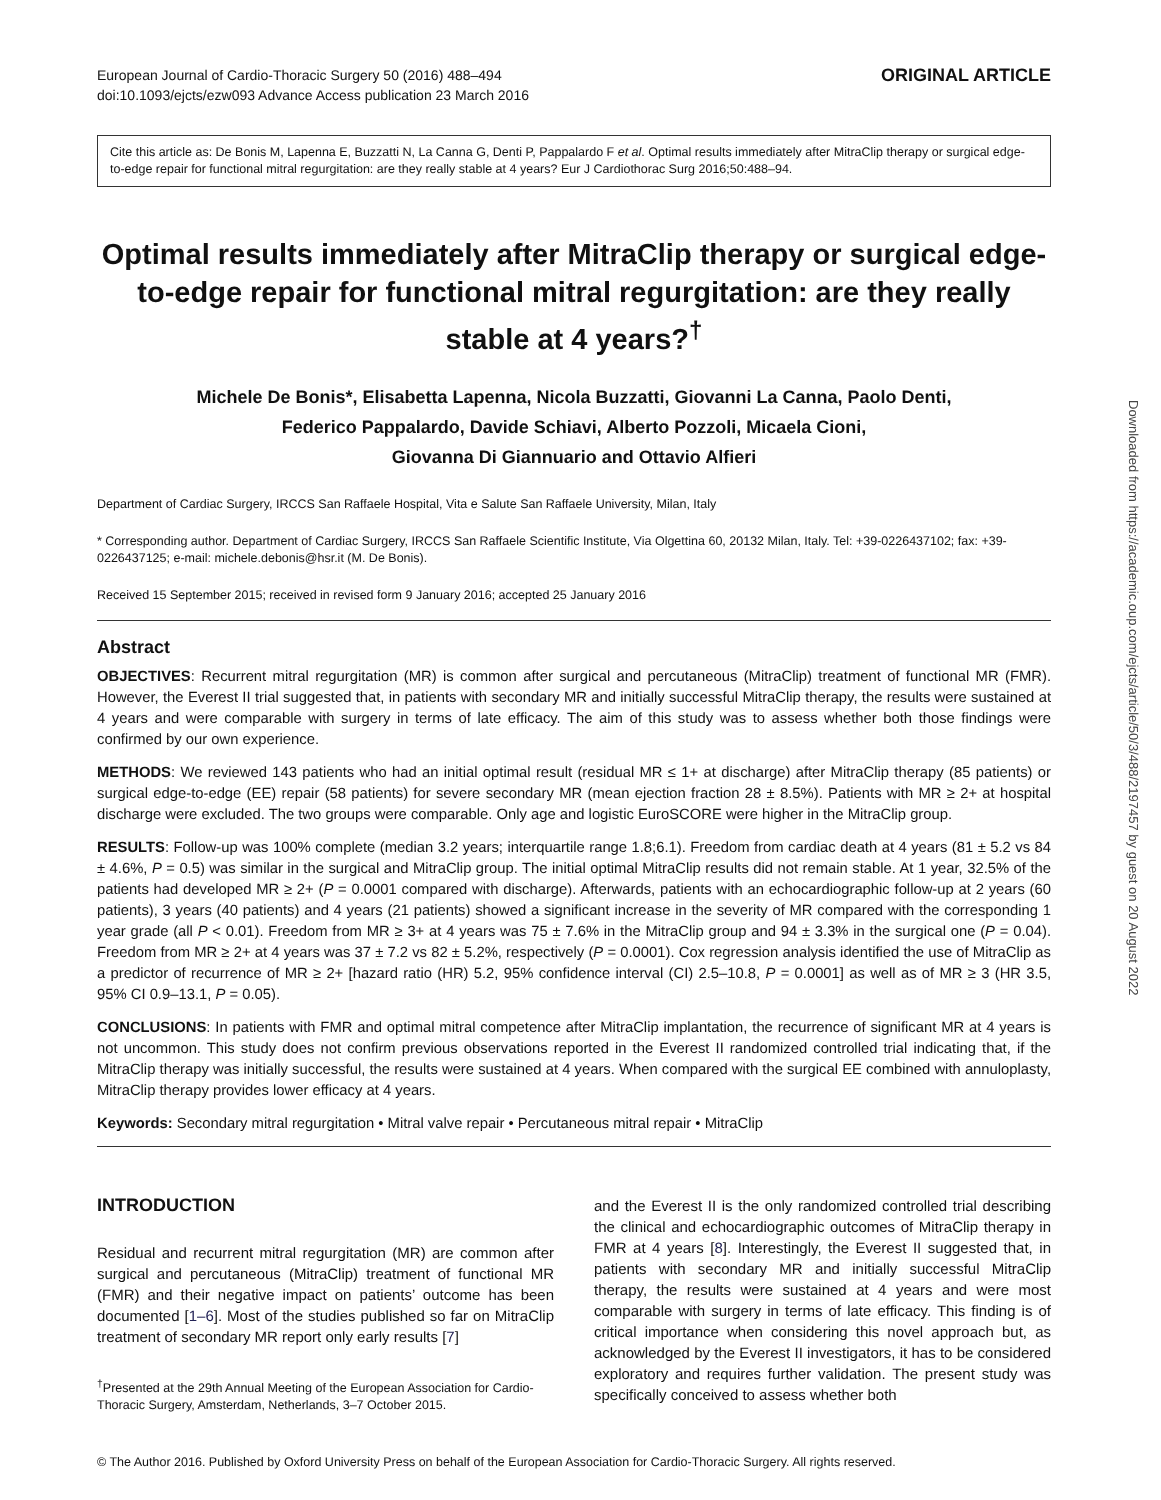European Journal of Cardio-Thoracic Surgery 50 (2016) 488–494
doi:10.1093/ejcts/ezw093 Advance Access publication 23 March 2016
ORIGINAL ARTICLE
Cite this article as: De Bonis M, Lapenna E, Buzzatti N, La Canna G, Denti P, Pappalardo F et al. Optimal results immediately after MitraClip therapy or surgical edge-to-edge repair for functional mitral regurgitation: are they really stable at 4 years? Eur J Cardiothorac Surg 2016;50:488–94.
Optimal results immediately after MitraClip therapy or surgical edge-to-edge repair for functional mitral regurgitation: are they really stable at 4 years?<sup>†</sup>
Michele De Bonis*, Elisabetta Lapenna, Nicola Buzzatti, Giovanni La Canna, Paolo Denti,
Federico Pappalardo, Davide Schiavi, Alberto Pozzoli, Micaela Cioni,
Giovanna Di Giannuario and Ottavio Alfieri
Department of Cardiac Surgery, IRCCS San Raffaele Hospital, Vita e Salute San Raffaele University, Milan, Italy
* Corresponding author. Department of Cardiac Surgery, IRCCS San Raffaele Scientific Institute, Via Olgettina 60, 20132 Milan, Italy. Tel: +39-0226437102; fax: +39-0226437125; e-mail: michele.debonis@hsr.it (M. De Bonis).
Received 15 September 2015; received in revised form 9 January 2016; accepted 25 January 2016
Abstract
OBJECTIVES: Recurrent mitral regurgitation (MR) is common after surgical and percutaneous (MitraClip) treatment of functional MR (FMR). However, the Everest II trial suggested that, in patients with secondary MR and initially successful MitraClip therapy, the results were sustained at 4 years and were comparable with surgery in terms of late efficacy. The aim of this study was to assess whether both those findings were confirmed by our own experience.
METHODS: We reviewed 143 patients who had an initial optimal result (residual MR ≤ 1+ at discharge) after MitraClip therapy (85 patients) or surgical edge-to-edge (EE) repair (58 patients) for severe secondary MR (mean ejection fraction 28 ± 8.5%). Patients with MR ≥ 2+ at hospital discharge were excluded. The two groups were comparable. Only age and logistic EuroSCORE were higher in the MitraClip group.
RESULTS: Follow-up was 100% complete (median 3.2 years; interquartile range 1.8;6.1). Freedom from cardiac death at 4 years (81 ± 5.2 vs 84 ± 4.6%, P = 0.5) was similar in the surgical and MitraClip group. The initial optimal MitraClip results did not remain stable. At 1 year, 32.5% of the patients had developed MR ≥ 2+ (P = 0.0001 compared with discharge). Afterwards, patients with an echocardiographic follow-up at 2 years (60 patients), 3 years (40 patients) and 4 years (21 patients) showed a significant increase in the severity of MR compared with the corresponding 1 year grade (all P < 0.01). Freedom from MR ≥ 3+ at 4 years was 75 ± 7.6% in the MitraClip group and 94 ± 3.3% in the surgical one (P = 0.04). Freedom from MR ≥ 2+ at 4 years was 37 ± 7.2 vs 82 ± 5.2%, respectively (P = 0.0001). Cox regression analysis identified the use of MitraClip as a predictor of recurrence of MR ≥ 2+ [hazard ratio (HR) 5.2, 95% confidence interval (CI) 2.5–10.8, P = 0.0001] as well as of MR ≥ 3 (HR 3.5, 95% CI 0.9–13.1, P = 0.05).
CONCLUSIONS: In patients with FMR and optimal mitral competence after MitraClip implantation, the recurrence of significant MR at 4 years is not uncommon. This study does not confirm previous observations reported in the Everest II randomized controlled trial indicating that, if the MitraClip therapy was initially successful, the results were sustained at 4 years. When compared with the surgical EE combined with annuloplasty, MitraClip therapy provides lower efficacy at 4 years.
Keywords: Secondary mitral regurgitation • Mitral valve repair • Percutaneous mitral repair • MitraClip
INTRODUCTION
Residual and recurrent mitral regurgitation (MR) are common after surgical and percutaneous (MitraClip) treatment of functional MR (FMR) and their negative impact on patients’ outcome has been documented [1–6]. Most of the studies published so far on MitraClip treatment of secondary MR report only early results [7]
<sup>†</sup> Presented at the 29th Annual Meeting of the European Association for Cardio-Thoracic Surgery, Amsterdam, Netherlands, 3–7 October 2015.
and the Everest II is the only randomized controlled trial describing the clinical and echocardiographic outcomes of MitraClip therapy in FMR at 4 years [8]. Interestingly, the Everest II suggested that, in patients with secondary MR and initially successful MitraClip therapy, the results were sustained at 4 years and were most comparable with surgery in terms of late efficacy. This finding is of critical importance when considering this novel approach but, as acknowledged by the Everest II investigators, it has to be considered exploratory and requires further validation. The present study was specifically conceived to assess whether both
© The Author 2016. Published by Oxford University Press on behalf of the European Association for Cardio-Thoracic Surgery. All rights reserved.
Downloaded from https://academic.oup.com/ejcts/article/50/3/488/2197457 by guest on 20 August 2022